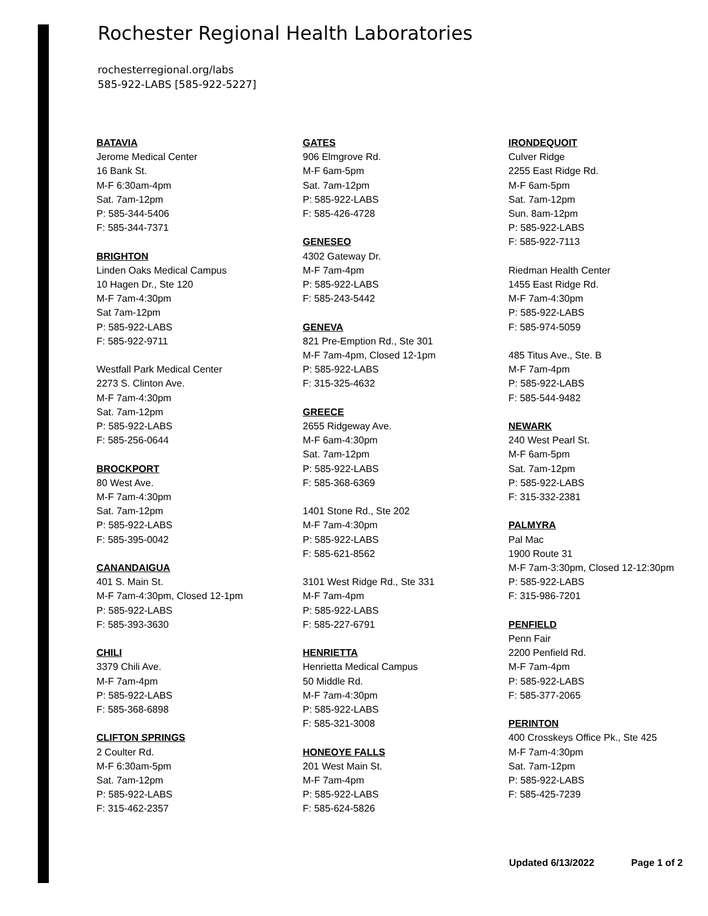Rochester Regional Health Laboratories
rochesterregional.org/labs
585-922-LABS [585-922-5227]
BATAVIA
Jerome Medical Center
16 Bank St.
M-F 6:30am-4pm
Sat. 7am-12pm
P: 585-344-5406
F: 585-344-7371
BRIGHTON
Linden Oaks Medical Campus
10 Hagen Dr., Ste 120
M-F 7am-4:30pm
Sat 7am-12pm
P: 585-922-LABS
F: 585-922-9711
Westfall Park Medical Center
2273 S. Clinton Ave.
M-F 7am-4:30pm
Sat. 7am-12pm
P: 585-922-LABS
F: 585-256-0644
BROCKPORT
80 West Ave.
M-F 7am-4:30pm
Sat. 7am-12pm
P: 585-922-LABS
F: 585-395-0042
CANANDAIGUA
401 S. Main St.
M-F 7am-4:30pm, Closed 12-1pm
P: 585-922-LABS
F: 585-393-3630
CHILI
3379 Chili Ave.
M-F 7am-4pm
P: 585-922-LABS
F: 585-368-6898
CLIFTON SPRINGS
2 Coulter Rd.
M-F 6:30am-5pm
Sat. 7am-12pm
P: 585-922-LABS
F: 315-462-2357
GATES
906 Elmgrove Rd.
M-F 6am-5pm
Sat. 7am-12pm
P: 585-922-LABS
F: 585-426-4728
GENESEO
4302 Gateway Dr.
M-F 7am-4pm
P: 585-922-LABS
F: 585-243-5442
GENEVA
821 Pre-Emption Rd., Ste 301
M-F 7am-4pm, Closed 12-1pm
P: 585-922-LABS
F: 315-325-4632
GREECE
2655 Ridgeway Ave.
M-F 6am-4:30pm
Sat. 7am-12pm
P: 585-922-LABS
F: 585-368-6369
1401 Stone Rd., Ste 202
M-F 7am-4:30pm
P: 585-922-LABS
F: 585-621-8562
3101 West Ridge Rd., Ste 331
M-F 7am-4pm
P: 585-922-LABS
F: 585-227-6791
HENRIETTA
Henrietta Medical Campus
50 Middle Rd.
M-F 7am-4:30pm
P: 585-922-LABS
F: 585-321-3008
HONEOYE FALLS
201 West Main St.
M-F 7am-4pm
P: 585-922-LABS
F: 585-624-5826
IRONDEQUOIT
Culver Ridge
2255 East Ridge Rd.
M-F 6am-5pm
Sat. 7am-12pm
Sun. 8am-12pm
P: 585-922-LABS
F: 585-922-7113
Riedman Health Center
1455 East Ridge Rd.
M-F 7am-4:30pm
P: 585-922-LABS
F: 585-974-5059
485 Titus Ave., Ste. B
M-F 7am-4pm
P: 585-922-LABS
F: 585-544-9482
NEWARK
240 West Pearl St.
M-F 6am-5pm
Sat. 7am-12pm
P: 585-922-LABS
F: 315-332-2381
PALMYRA
Pal Mac
1900 Route 31
M-F 7am-3:30pm, Closed 12-12:30pm
P: 585-922-LABS
F: 315-986-7201
PENFIELD
Penn Fair
2200 Penfield Rd.
M-F 7am-4pm
P: 585-922-LABS
F: 585-377-2065
PERINTON
400 Crosskeys Office Pk., Ste 425
M-F 7am-4:30pm
Sat. 7am-12pm
P: 585-922-LABS
F: 585-425-7239
Updated 6/13/2022 Page 1 of 2